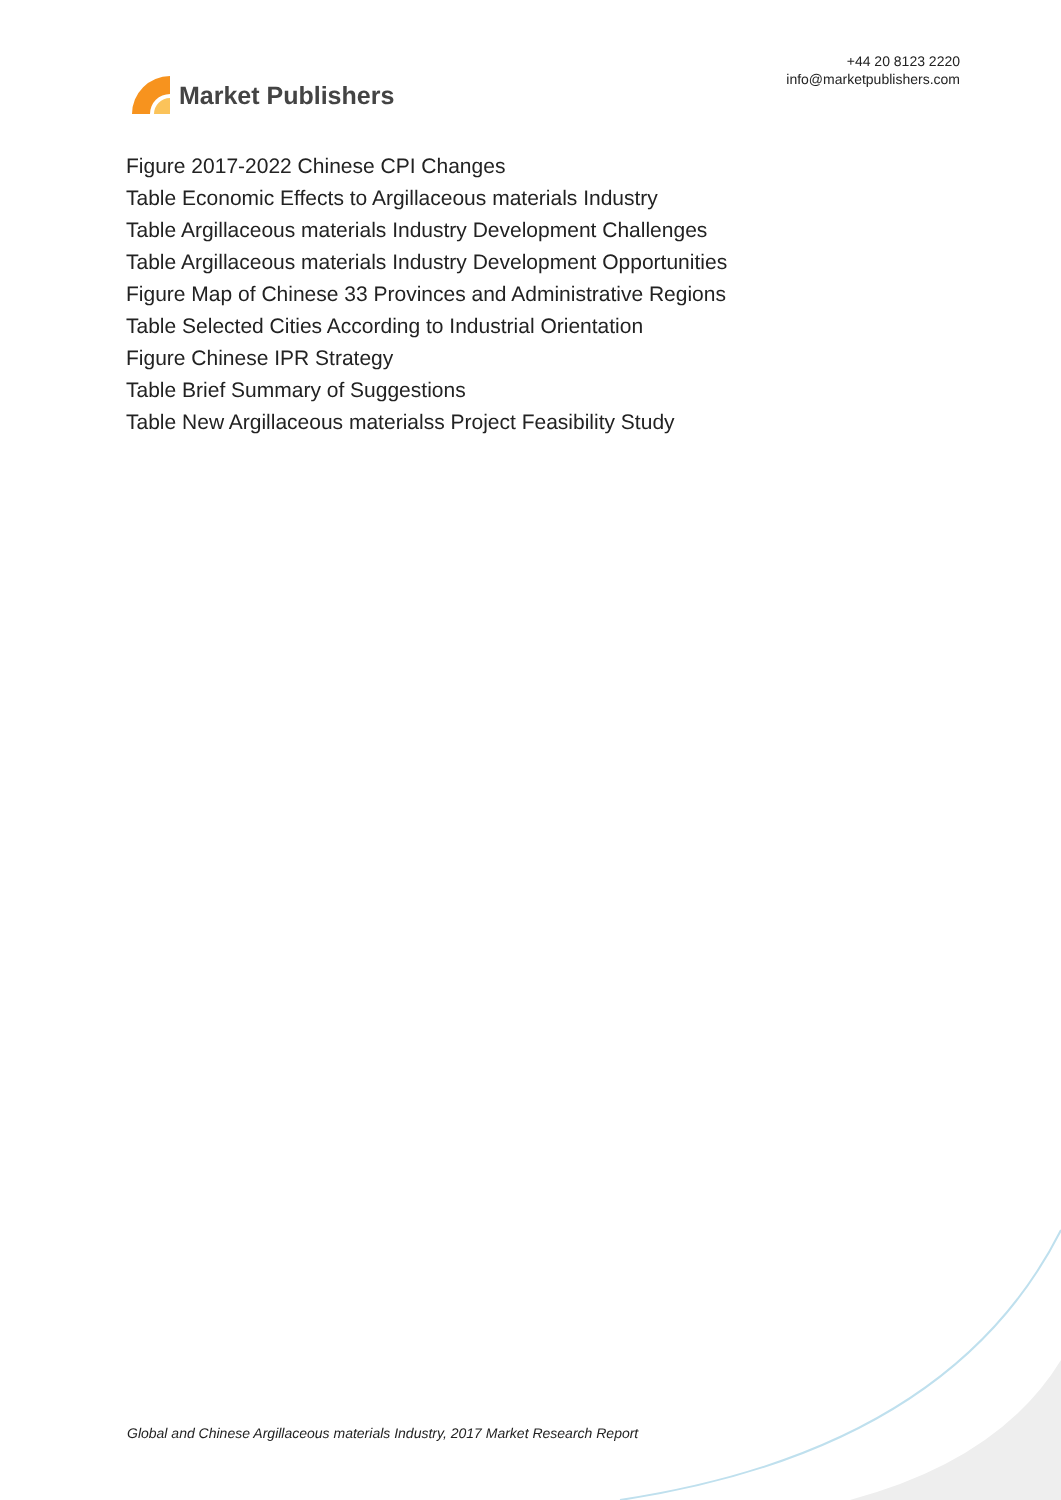Market Publishers
+44 20 8123 2220
info@marketpublishers.com
Figure 2017-2022 Chinese CPI Changes
Table Economic Effects to Argillaceous materials Industry
Table Argillaceous materials Industry Development Challenges
Table Argillaceous materials Industry Development Opportunities
Figure Map of Chinese 33 Provinces and Administrative Regions
Table Selected Cities According to Industrial Orientation
Figure Chinese IPR Strategy
Table Brief Summary of Suggestions
Table New Argillaceous materialss Project Feasibility Study
Global and Chinese Argillaceous materials Industry, 2017 Market Research Report